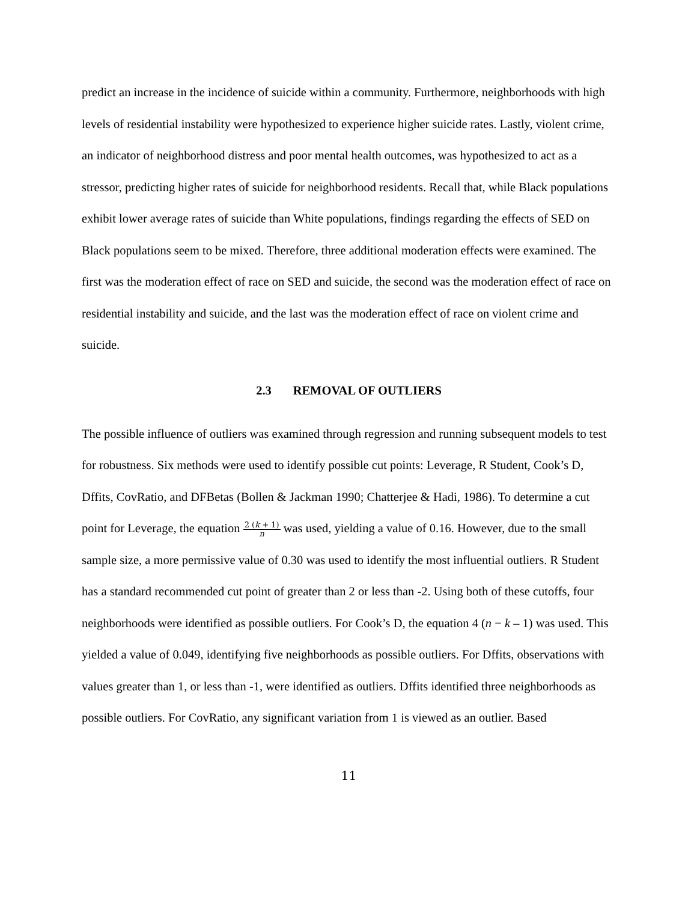predict an increase in the incidence of suicide within a community. Furthermore, neighborhoods with high levels of residential instability were hypothesized to experience higher suicide rates. Lastly, violent crime, an indicator of neighborhood distress and poor mental health outcomes, was hypothesized to act as a stressor, predicting higher rates of suicide for neighborhood residents. Recall that, while Black populations exhibit lower average rates of suicide than White populations, findings regarding the effects of SED on Black populations seem to be mixed. Therefore, three additional moderation effects were examined. The first was the moderation effect of race on SED and suicide, the second was the moderation effect of race on residential instability and suicide, and the last was the moderation effect of race on violent crime and suicide.
2.3 REMOVAL OF OUTLIERS
The possible influence of outliers was examined through regression and running subsequent models to test for robustness. Six methods were used to identify possible cut points: Leverage, R Student, Cook’s D, Dffits, CovRatio, and DFBetas (Bollen & Jackman 1990; Chatterjee & Hadi, 1986). To determine a cut point for Leverage, the equation 2 (k + 1) n was used, yielding a value of 0.16. However, due to the small sample size, a more permissive value of 0.30 was used to identify the most influential outliers. R Student has a standard recommended cut point of greater than 2 or less than -2. Using both of these cutoffs, four neighborhoods were identified as possible outliers. For Cook’s D, the equation 4 (n − k – 1) was used. This yielded a value of 0.049, identifying five neighborhoods as possible outliers. For Dffits, observations with values greater than 1, or less than -1, were identified as outliers. Dffits identified three neighborhoods as possible outliers. For CovRatio, any significant variation from 1 is viewed as an outlier. Based
11